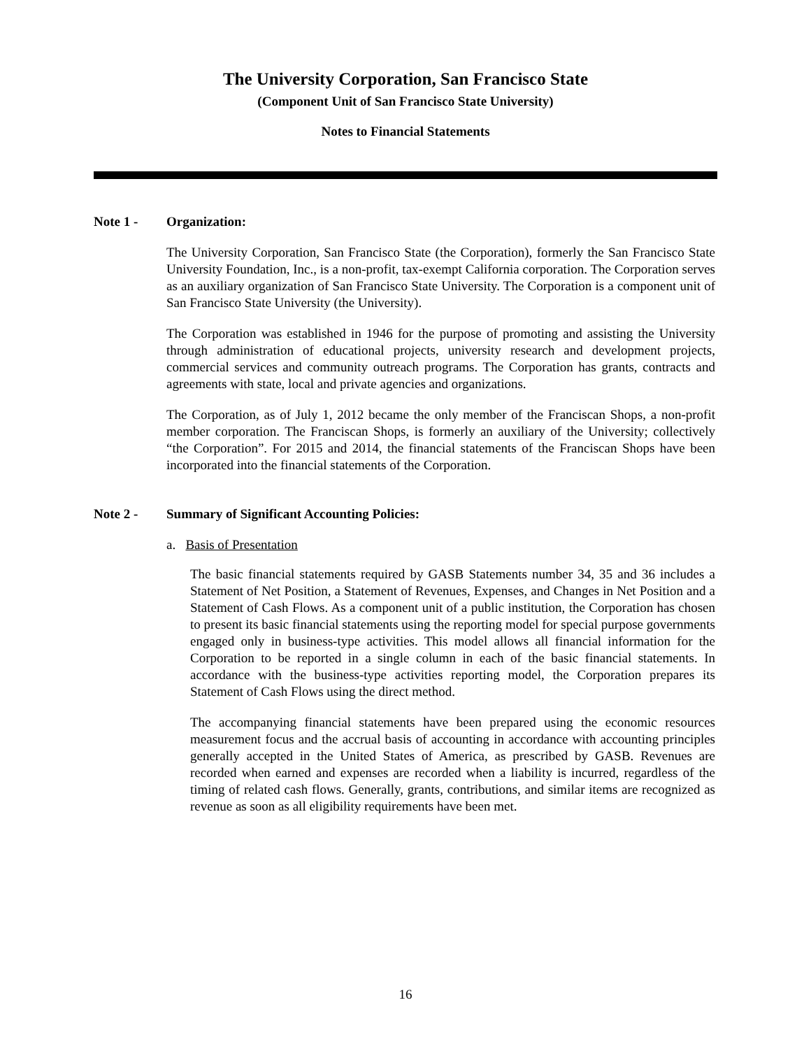The University Corporation, San Francisco State
(Component Unit of San Francisco State University)
Notes to Financial Statements
Note 1 - Organization:
The University Corporation, San Francisco State (the Corporation), formerly the San Francisco State University Foundation, Inc., is a non-profit, tax-exempt California corporation. The Corporation serves as an auxiliary organization of San Francisco State University. The Corporation is a component unit of San Francisco State University (the University).
The Corporation was established in 1946 for the purpose of promoting and assisting the University through administration of educational projects, university research and development projects, commercial services and community outreach programs. The Corporation has grants, contracts and agreements with state, local and private agencies and organizations.
The Corporation, as of July 1, 2012 became the only member of the Franciscan Shops, a non-profit member corporation. The Franciscan Shops, is formerly an auxiliary of the University; collectively “the Corporation”. For 2015 and 2014, the financial statements of the Franciscan Shops have been incorporated into the financial statements of the Corporation.
Note 2 - Summary of Significant Accounting Policies:
a. Basis of Presentation
The basic financial statements required by GASB Statements number 34, 35 and 36 includes a Statement of Net Position, a Statement of Revenues, Expenses, and Changes in Net Position and a Statement of Cash Flows. As a component unit of a public institution, the Corporation has chosen to present its basic financial statements using the reporting model for special purpose governments engaged only in business-type activities. This model allows all financial information for the Corporation to be reported in a single column in each of the basic financial statements. In accordance with the business-type activities reporting model, the Corporation prepares its Statement of Cash Flows using the direct method.
The accompanying financial statements have been prepared using the economic resources measurement focus and the accrual basis of accounting in accordance with accounting principles generally accepted in the United States of America, as prescribed by GASB. Revenues are recorded when earned and expenses are recorded when a liability is incurred, regardless of the timing of related cash flows. Generally, grants, contributions, and similar items are recognized as revenue as soon as all eligibility requirements have been met.
16